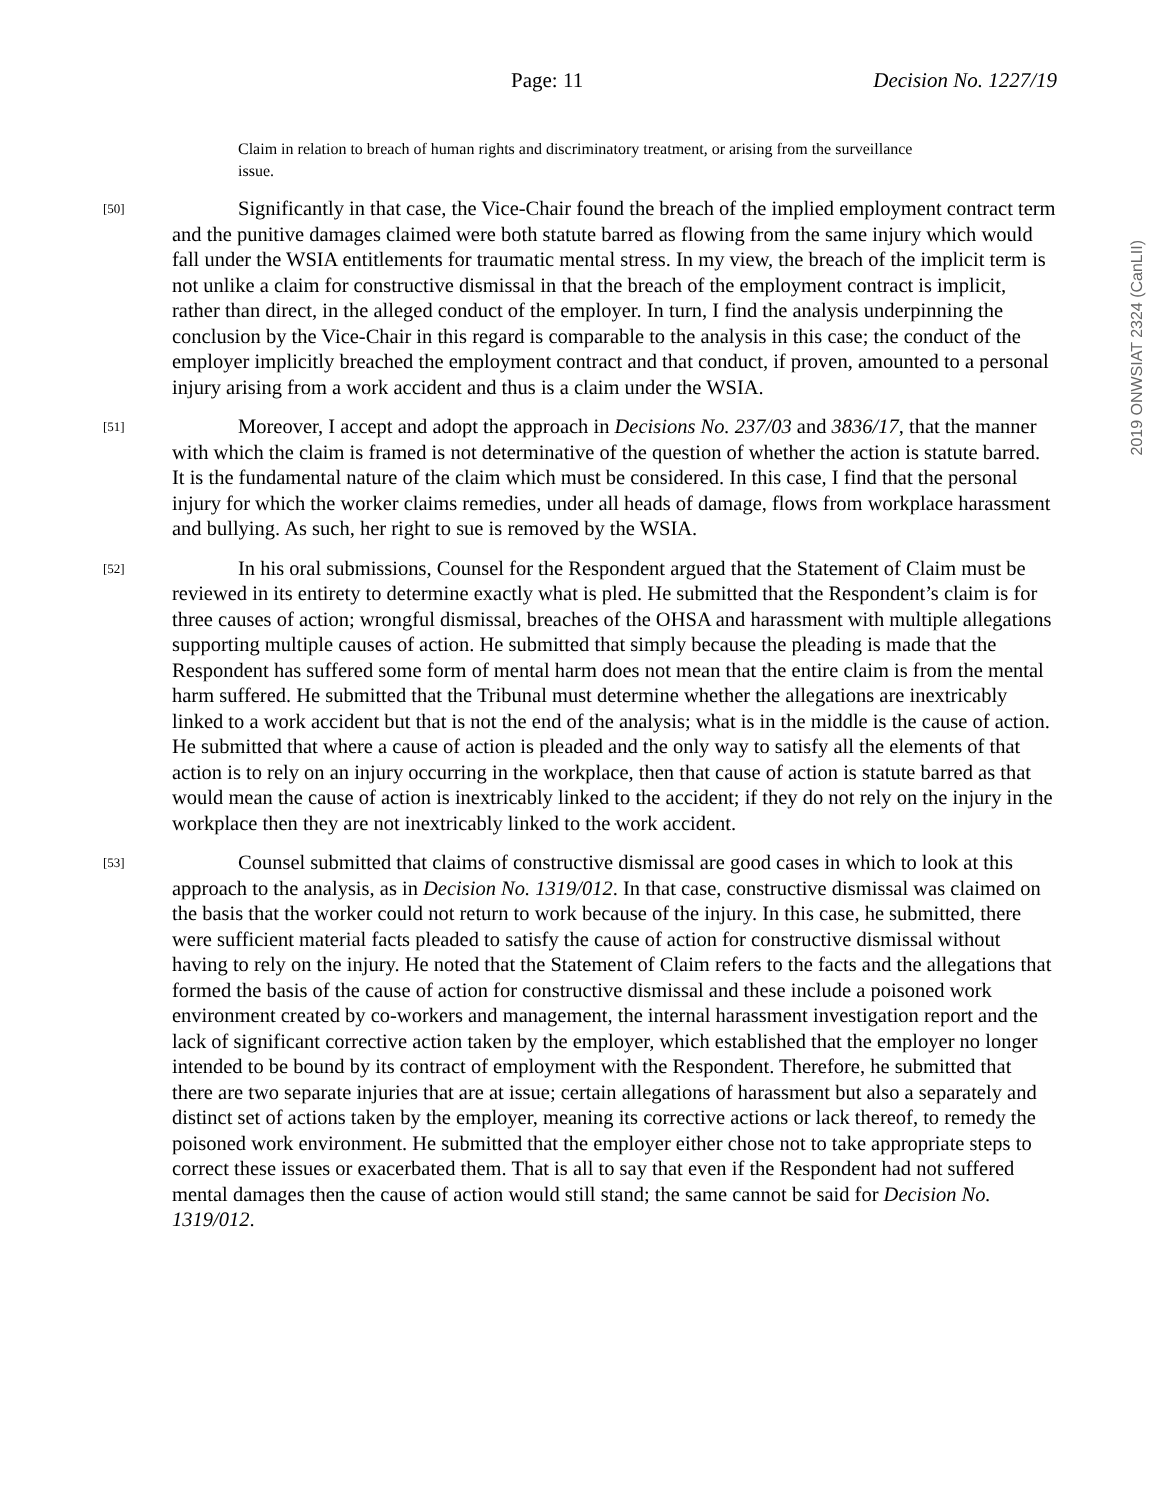Page: 11 Decision No. 1227/19
2019 ONWSIAT 2324 (CanLII)
Claim in relation to breach of human rights and discriminatory treatment, or arising from the surveillance issue.
[50]
Significantly in that case, the Vice-Chair found the breach of the implied employment contract term and the punitive damages claimed were both statute barred as flowing from the same injury which would fall under the WSIA entitlements for traumatic mental stress. In my view, the breach of the implicit term is not unlike a claim for constructive dismissal in that the breach of the employment contract is implicit, rather than direct, in the alleged conduct of the employer. In turn, I find the analysis underpinning the conclusion by the Vice-Chair in this regard is comparable to the analysis in this case; the conduct of the employer implicitly breached the employment contract and that conduct, if proven, amounted to a personal injury arising from a work accident and thus is a claim under the WSIA.
[51]
Moreover, I accept and adopt the approach in Decisions No. 237/03 and 3836/17, that the manner with which the claim is framed is not determinative of the question of whether the action is statute barred. It is the fundamental nature of the claim which must be considered. In this case, I find that the personal injury for which the worker claims remedies, under all heads of damage, flows from workplace harassment and bullying. As such, her right to sue is removed by the WSIA.
[52]
In his oral submissions, Counsel for the Respondent argued that the Statement of Claim must be reviewed in its entirety to determine exactly what is pled. He submitted that the Respondent’s claim is for three causes of action; wrongful dismissal, breaches of the OHSA and harassment with multiple allegations supporting multiple causes of action. He submitted that simply because the pleading is made that the Respondent has suffered some form of mental harm does not mean that the entire claim is from the mental harm suffered. He submitted that the Tribunal must determine whether the allegations are inextricably linked to a work accident but that is not the end of the analysis; what is in the middle is the cause of action. He submitted that where a cause of action is pleaded and the only way to satisfy all the elements of that action is to rely on an injury occurring in the workplace, then that cause of action is statute barred as that would mean the cause of action is inextricably linked to the accident; if they do not rely on the injury in the workplace then they are not inextricably linked to the work accident.
[53]
Counsel submitted that claims of constructive dismissal are good cases in which to look at this approach to the analysis, as in Decision No. 1319/012. In that case, constructive dismissal was claimed on the basis that the worker could not return to work because of the injury. In this case, he submitted, there were sufficient material facts pleaded to satisfy the cause of action for constructive dismissal without having to rely on the injury. He noted that the Statement of Claim refers to the facts and the allegations that formed the basis of the cause of action for constructive dismissal and these include a poisoned work environment created by co-workers and management, the internal harassment investigation report and the lack of significant corrective action taken by the employer, which established that the employer no longer intended to be bound by its contract of employment with the Respondent. Therefore, he submitted that there are two separate injuries that are at issue; certain allegations of harassment but also a separately and distinct set of actions taken by the employer, meaning its corrective actions or lack thereof, to remedy the poisoned work environment. He submitted that the employer either chose not to take appropriate steps to correct these issues or exacerbated them. That is all to say that even if the Respondent had not suffered mental damages then the cause of action would still stand; the same cannot be said for Decision No. 1319/012.